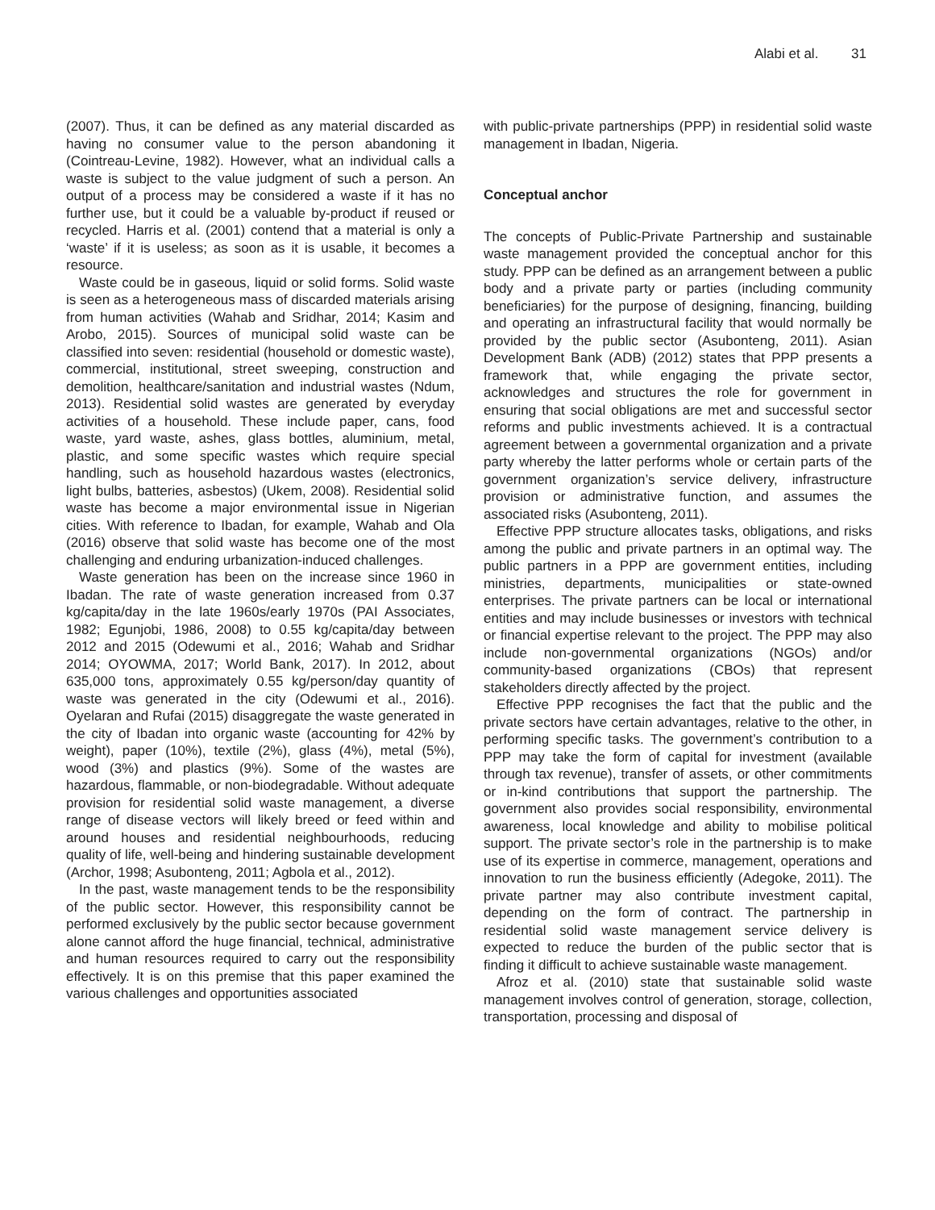Alabi et al. 31
(2007). Thus, it can be defined as any material discarded as having no consumer value to the person abandoning it (Cointreau-Levine, 1982). However, what an individual calls a waste is subject to the value judgment of such a person. An output of a process may be considered a waste if it has no further use, but it could be a valuable by-product if reused or recycled. Harris et al. (2001) contend that a material is only a ‘waste’ if it is useless; as soon as it is usable, it becomes a resource.
Waste could be in gaseous, liquid or solid forms. Solid waste is seen as a heterogeneous mass of discarded materials arising from human activities (Wahab and Sridhar, 2014; Kasim and Arobo, 2015). Sources of municipal solid waste can be classified into seven: residential (household or domestic waste), commercial, institutional, street sweeping, construction and demolition, healthcare/sanitation and industrial wastes (Ndum, 2013). Residential solid wastes are generated by everyday activities of a household. These include paper, cans, food waste, yard waste, ashes, glass bottles, aluminium, metal, plastic, and some specific wastes which require special handling, such as household hazardous wastes (electronics, light bulbs, batteries, asbestos) (Ukem, 2008). Residential solid waste has become a major environmental issue in Nigerian cities. With reference to Ibadan, for example, Wahab and Ola (2016) observe that solid waste has become one of the most challenging and enduring urbanization-induced challenges.
Waste generation has been on the increase since 1960 in Ibadan. The rate of waste generation increased from 0.37 kg/capita/day in the late 1960s/early 1970s (PAI Associates, 1982; Egunjobi, 1986, 2008) to 0.55 kg/capita/day between 2012 and 2015 (Odewumi et al., 2016; Wahab and Sridhar 2014; OYOWMA, 2017; World Bank, 2017). In 2012, about 635,000 tons, approximately 0.55 kg/person/day quantity of waste was generated in the city (Odewumi et al., 2016). Oyelaran and Rufai (2015) disaggregate the waste generated in the city of Ibadan into organic waste (accounting for 42% by weight), paper (10%), textile (2%), glass (4%), metal (5%), wood (3%) and plastics (9%). Some of the wastes are hazardous, flammable, or non-biodegradable. Without adequate provision for residential solid waste management, a diverse range of disease vectors will likely breed or feed within and around houses and residential neighbourhoods, reducing quality of life, well-being and hindering sustainable development (Archor, 1998; Asubonteng, 2011; Agbola et al., 2012).
In the past, waste management tends to be the responsibility of the public sector. However, this responsibility cannot be performed exclusively by the public sector because government alone cannot afford the huge financial, technical, administrative and human resources required to carry out the responsibility effectively. It is on this premise that this paper examined the various challenges and opportunities associated
with public-private partnerships (PPP) in residential solid waste management in Ibadan, Nigeria.
Conceptual anchor
The concepts of Public-Private Partnership and sustainable waste management provided the conceptual anchor for this study. PPP can be defined as an arrangement between a public body and a private party or parties (including community beneficiaries) for the purpose of designing, financing, building and operating an infrastructural facility that would normally be provided by the public sector (Asubonteng, 2011). Asian Development Bank (ADB) (2012) states that PPP presents a framework that, while engaging the private sector, acknowledges and structures the role for government in ensuring that social obligations are met and successful sector reforms and public investments achieved. It is a contractual agreement between a governmental organization and a private party whereby the latter performs whole or certain parts of the government organization’s service delivery, infrastructure provision or administrative function, and assumes the associated risks (Asubonteng, 2011).
Effective PPP structure allocates tasks, obligations, and risks among the public and private partners in an optimal way. The public partners in a PPP are government entities, including ministries, departments, municipalities or state-owned enterprises. The private partners can be local or international entities and may include businesses or investors with technical or financial expertise relevant to the project. The PPP may also include non-governmental organizations (NGOs) and/or community-based organizations (CBOs) that represent stakeholders directly affected by the project.
Effective PPP recognises the fact that the public and the private sectors have certain advantages, relative to the other, in performing specific tasks. The government’s contribution to a PPP may take the form of capital for investment (available through tax revenue), transfer of assets, or other commitments or in-kind contributions that support the partnership. The government also provides social responsibility, environmental awareness, local knowledge and ability to mobilise political support. The private sector’s role in the partnership is to make use of its expertise in commerce, management, operations and innovation to run the business efficiently (Adegoke, 2011). The private partner may also contribute investment capital, depending on the form of contract. The partnership in residential solid waste management service delivery is expected to reduce the burden of the public sector that is finding it difficult to achieve sustainable waste management.
Afroz et al. (2010) state that sustainable solid waste management involves control of generation, storage, collection, transportation, processing and disposal of